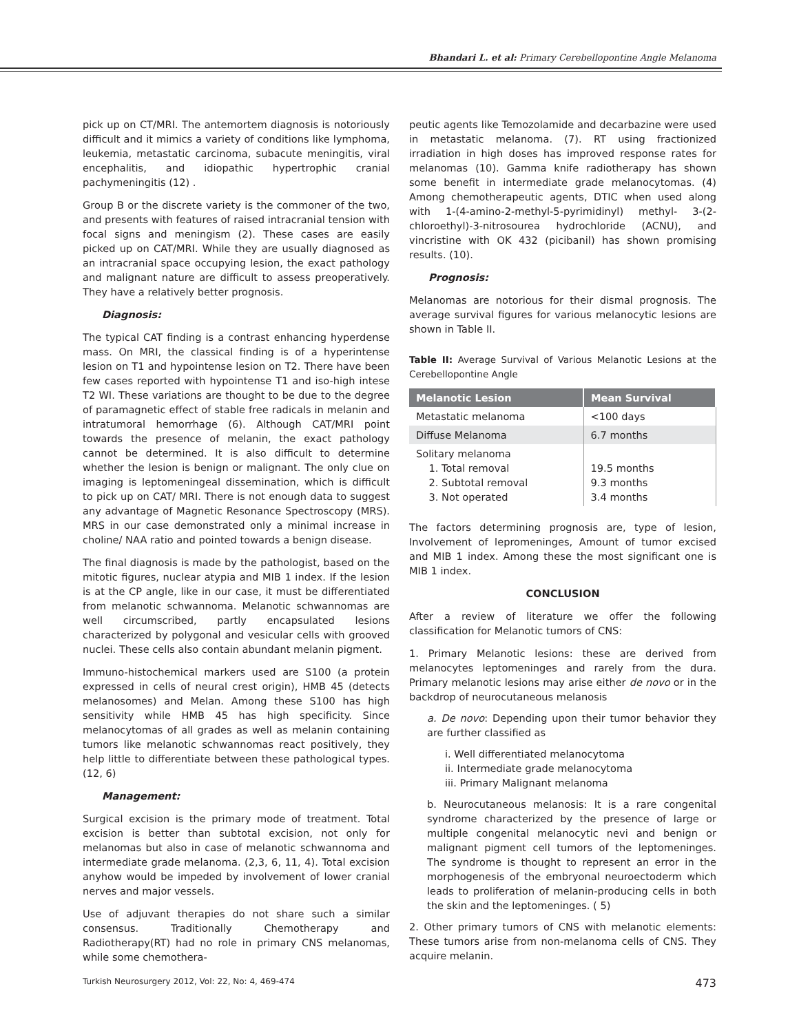Bhandari L. et al: Primary Cerebellopontine Angle Melanoma
pick up on CT/MRI. The antemortem diagnosis is notoriously difficult and it mimics a variety of conditions like lymphoma, leukemia, metastatic carcinoma, subacute meningitis, viral encephalitis, and idiopathic hypertrophic cranial pachymeningitis (12) .
Group B or the discrete variety is the commoner of the two, and presents with features of raised intracranial tension with focal signs and meningism (2). These cases are easily picked up on CAT/MRI. While they are usually diagnosed as an intracranial space occupying lesion, the exact pathology and malignant nature are difficult to assess preoperatively. They have a relatively better prognosis.
Diagnosis:
The typical CAT finding is a contrast enhancing hyperdense mass. On MRI, the classical finding is of a hyperintense lesion on T1 and hypointense lesion on T2. There have been few cases reported with hypointense T1 and iso-high intese T2 WI. These variations are thought to be due to the degree of paramagnetic effect of stable free radicals in melanin and intratumoral hemorrhage (6). Although CAT/MRI point towards the presence of melanin, the exact pathology cannot be determined. It is also difficult to determine whether the lesion is benign or malignant. The only clue on imaging is leptomeningeal dissemination, which is difficult to pick up on CAT/ MRI. There is not enough data to suggest any advantage of Magnetic Resonance Spectroscopy (MRS). MRS in our case demonstrated only a minimal increase in choline/ NAA ratio and pointed towards a benign disease.
The final diagnosis is made by the pathologist, based on the mitotic figures, nuclear atypia and MIB 1 index. If the lesion is at the CP angle, like in our case, it must be differentiated from melanotic schwannoma. Melanotic schwannomas are well circumscribed, partly encapsulated lesions characterized by polygonal and vesicular cells with grooved nuclei. These cells also contain abundant melanin pigment.
Immuno-histochemical markers used are S100 (a protein expressed in cells of neural crest origin), HMB 45 (detects melanosomes) and Melan. Among these S100 has high sensitivity while HMB 45 has high specificity. Since melanocytomas of all grades as well as melanin containing tumors like melanotic schwannomas react positively, they help little to differentiate between these pathological types. (12, 6)
Management:
Surgical excision is the primary mode of treatment. Total excision is better than subtotal excision, not only for melanomas but also in case of melanotic schwannoma and intermediate grade melanoma. (2,3, 6, 11, 4). Total excision anyhow would be impeded by involvement of lower cranial nerves and major vessels.
Use of adjuvant therapies do not share such a similar consensus. Traditionally Chemotherapy and Radiotherapy(RT) had no role in primary CNS melanomas, while some chemothera-
peutic agents like Temozolamide and decarbazine were used in metastatic melanoma. (7). RT using fractionized irradiation in high doses has improved response rates for melanomas (10). Gamma knife radiotherapy has shown some benefit in intermediate grade melanocytomas. (4) Among chemotherapeutic agents, DTIC when used along with 1-(4-amino-2-methyl-5-pyrimidinyl) methyl- 3-(2-chloroethyl)-3-nitrosourea hydrochloride (ACNU), and vincristine with OK 432 (picibanil) has shown promising results. (10).
Prognosis:
Melanomas are notorious for their dismal prognosis. The average survival figures for various melanocytic lesions are shown in Table II.
Table II: Average Survival of Various Melanotic Lesions at the Cerebellopontine Angle
| Melanotic Lesion | Mean Survival |
| --- | --- |
| Metastatic melanoma | <100 days |
| Diffuse Melanoma | 6.7 months |
| Solitary melanoma 1. Total removal 2. Subtotal removal 3. Not operated | 19.5 months 9.3 months 3.4 months |
The factors determining prognosis are, type of lesion, Involvement of lepromeninges, Amount of tumor excised and MIB 1 index. Among these the most significant one is MIB 1 index.
CONCLUSION
After a review of literature we offer the following classification for Melanotic tumors of CNS:
1. Primary Melanotic lesions: these are derived from melanocytes leptomeninges and rarely from the dura. Primary melanotic lesions may arise either de novo or in the backdrop of neurocutaneous melanosis
a. De novo: Depending upon their tumor behavior they are further classified as
i. Well differentiated melanocytoma
ii. Intermediate grade melanocytoma
iii. Primary Malignant melanoma
b. Neurocutaneous melanosis: It is a rare congenital syndrome characterized by the presence of large or multiple congenital melanocytic nevi and benign or malignant pigment cell tumors of the leptomeninges. The syndrome is thought to represent an error in the morphogenesis of the embryonal neuroectoderm which leads to proliferation of melanin-producing cells in both the skin and the leptomeninges. ( 5)
2. Other primary tumors of CNS with melanotic elements: These tumors arise from non-melanoma cells of CNS. They acquire melanin.
Turkish Neurosurgery 2012, Vol: 22, No: 4, 469-474 473